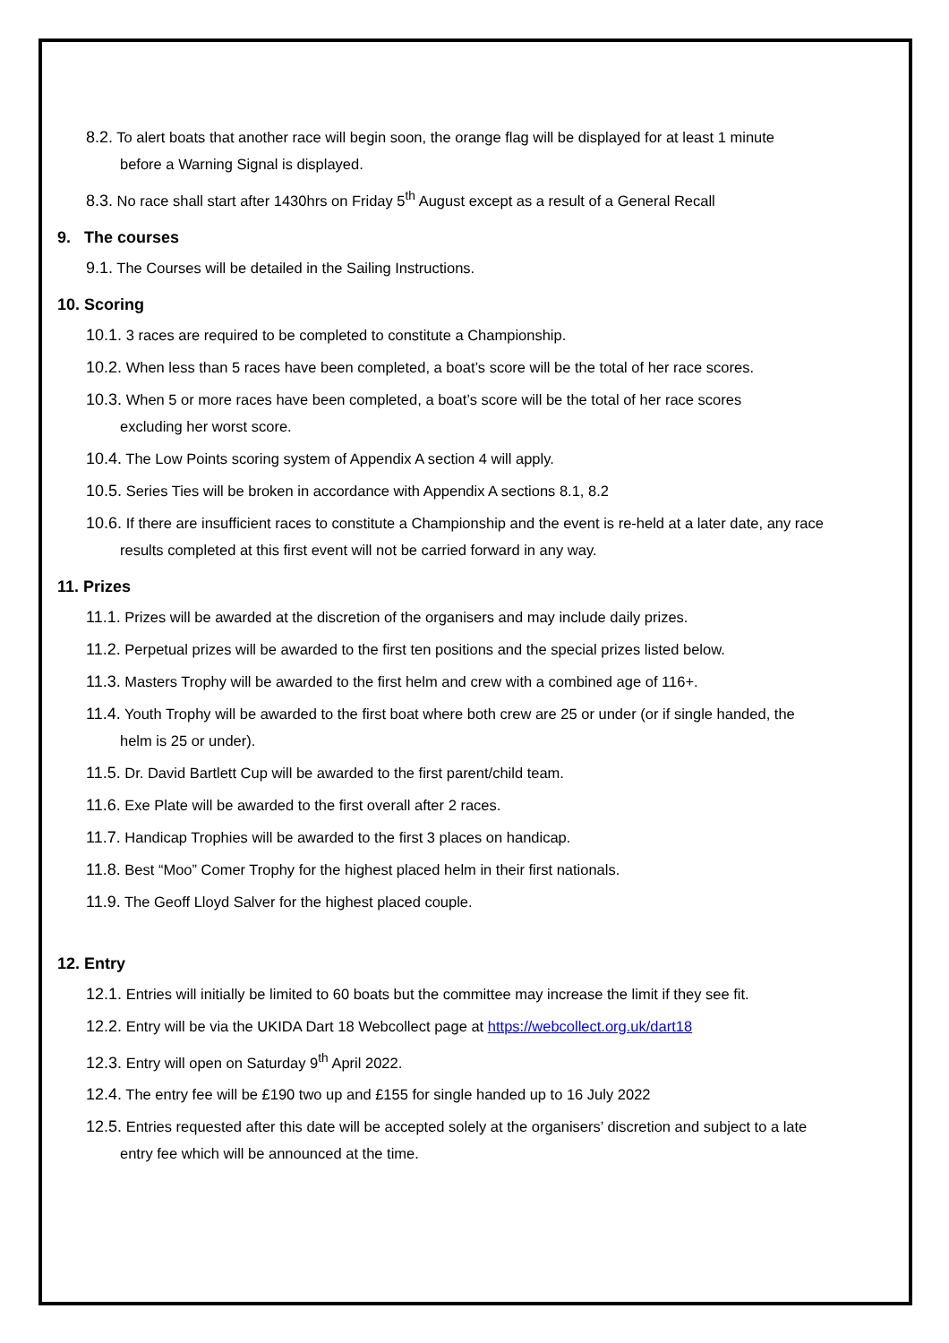8.2. To alert boats that another race will begin soon, the orange flag will be displayed for at least 1 minute
before a Warning Signal is displayed.
8.3. No race shall start after 1430hrs on Friday 5<sup>th</sup> August except as a result of a General Recall
9. The courses
9.1. The Courses will be detailed in the Sailing Instructions.
10. Scoring
10.1. 3 races are required to be completed to constitute a Championship.
10.2. When less than 5 races have been completed, a boat’s score will be the total of her race scores.
10.3. When 5 or more races have been completed, a boat’s score will be the total of her race scores
excluding her worst score.
10.4. The Low Points scoring system of Appendix A section 4 will apply.
10.5. Series Ties will be broken in accordance with Appendix A sections 8.1, 8.2
10.6. If there are insufficient races to constitute a Championship and the event is re-held at a later date, any race
results completed at this first event will not be carried forward in any way.
11. Prizes
11.1. Prizes will be awarded at the discretion of the organisers and may include daily prizes.
11.2. Perpetual prizes will be awarded to the first ten positions and the special prizes listed below.
11.3. Masters Trophy will be awarded to the first helm and crew with a combined age of 116+.
11.4. Youth Trophy will be awarded to the first boat where both crew are 25 or under (or if single handed, the
helm is 25 or under).
11.5. Dr. David Bartlett Cup will be awarded to the first parent/child team.
11.6. Exe Plate will be awarded to the first overall after 2 races.
11.7. Handicap Trophies will be awarded to the first 3 places on handicap.
11.8. Best “Moo” Comer Trophy for the highest placed helm in their first nationals.
11.9. The Geoff Lloyd Salver for the highest placed couple.
12. Entry
12.1. Entries will initially be limited to 60 boats but the committee may increase the limit if they see fit.
12.2. Entry will be via the UKIDA Dart 18 Webcollect page at https://webcollect.org.uk/dart18
12.3. Entry will open on Saturday 9<sup>th</sup> April 2022.
12.4. The entry fee will be £190 two up and £155 for single handed up to 16 July 2022
12.5. Entries requested after this date will be accepted solely at the organisers’ discretion and subject to a late
entry fee which will be announced at the time.